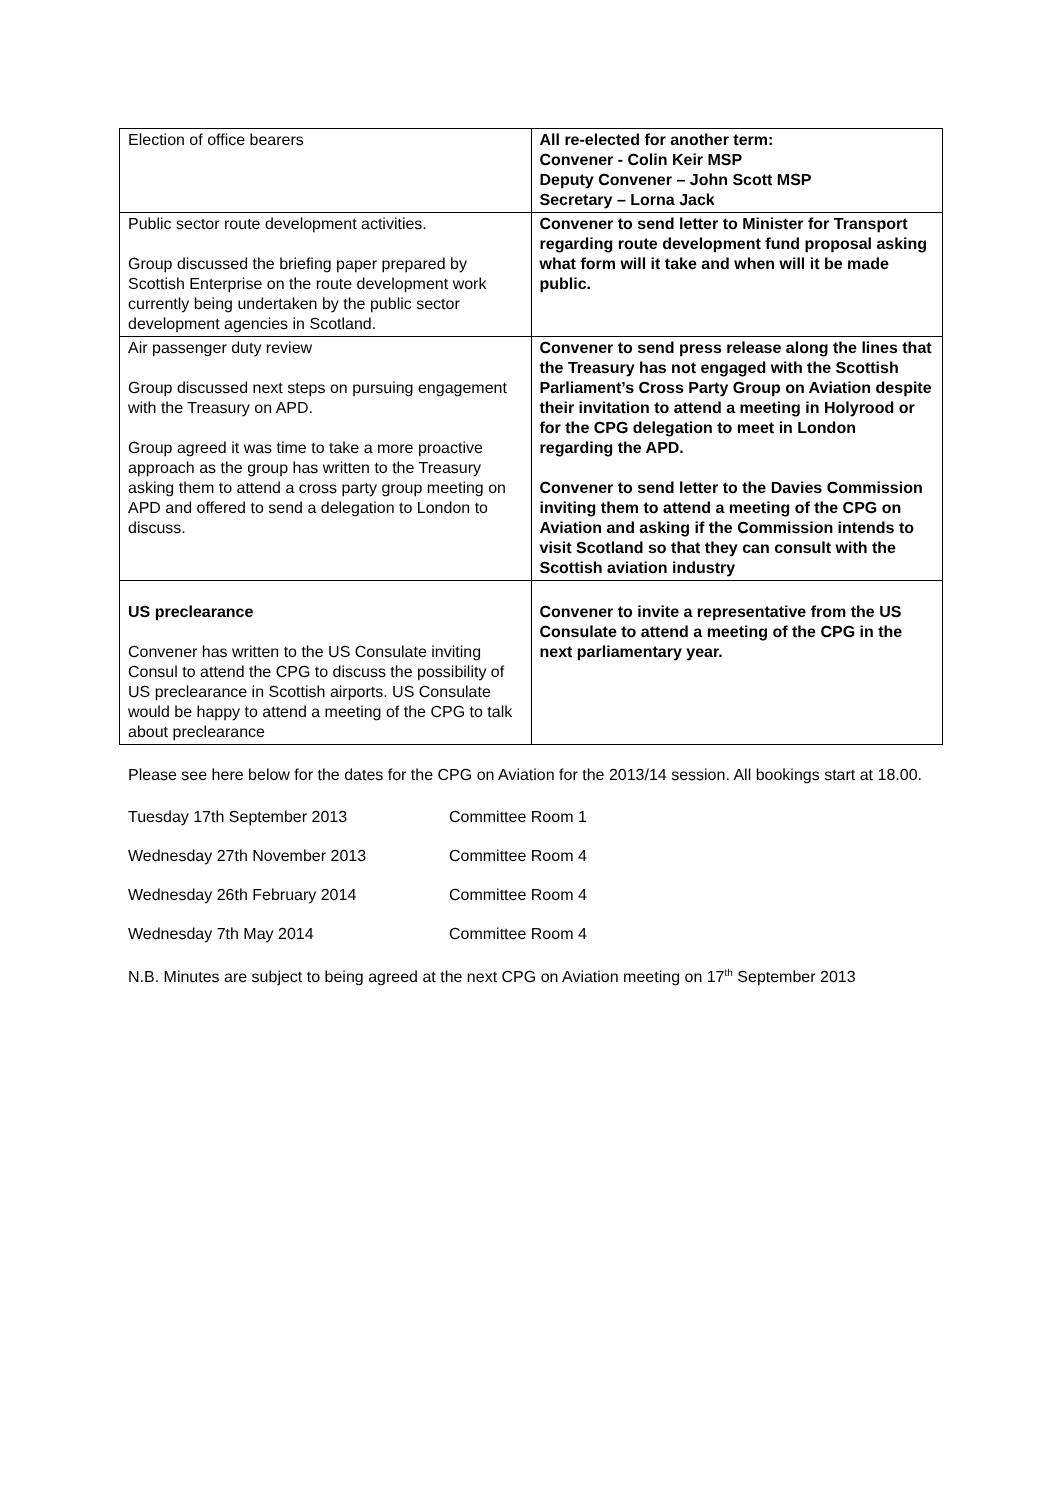| Election of office bearers | All re-elected for another term: Convener - Colin Keir MSP Deputy Convener – John Scott MSP Secretary – Lorna Jack |
| Public sector route development activities. Group discussed the briefing paper prepared by Scottish Enterprise on the route development work currently being undertaken by the public sector development agencies in Scotland. | Convener to send letter to Minister for Transport regarding route development fund proposal asking what form will it take and when will it be made public. |
| Air passenger duty review Group discussed next steps on pursuing engagement with the Treasury on APD. Group agreed it was time to take a more proactive approach as the group has written to the Treasury asking them to attend a cross party group meeting on APD and offered to send a delegation to London to discuss. | Convener to send press release along the lines that the Treasury has not engaged with the Scottish Parliament’s Cross Party Group on Aviation despite their invitation to attend a meeting in Holyrood or for the CPG delegation to meet in London regarding the APD. Convener to send letter to the Davies Commission inviting them to attend a meeting of the CPG on Aviation and asking if the Commission intends to visit Scotland so that they can consult with the Scottish aviation industry |
| US preclearance Convener has written to the US Consulate inviting Consul to attend the CPG to discuss the possibility of US preclearance in Scottish airports. US Consulate would be happy to attend a meeting of the CPG to talk about preclearance | Convener to invite a representative from the US Consulate to attend a meeting of the CPG in the next parliamentary year. |
Please see here below for the dates for the CPG on Aviation for the 2013/14 session. All bookings start at 18.00.
| Tuesday 17th September 2013 | Committee Room 1 |
| Wednesday 27th November 2013 | Committee Room 4 |
| Wednesday 26th February 2014 | Committee Room 4 |
| Wednesday 7th May 2014 | Committee Room 4 |
N.B. Minutes are subject to being agreed at the next CPG on Aviation meeting on 17<sup>th</sup> September 2013